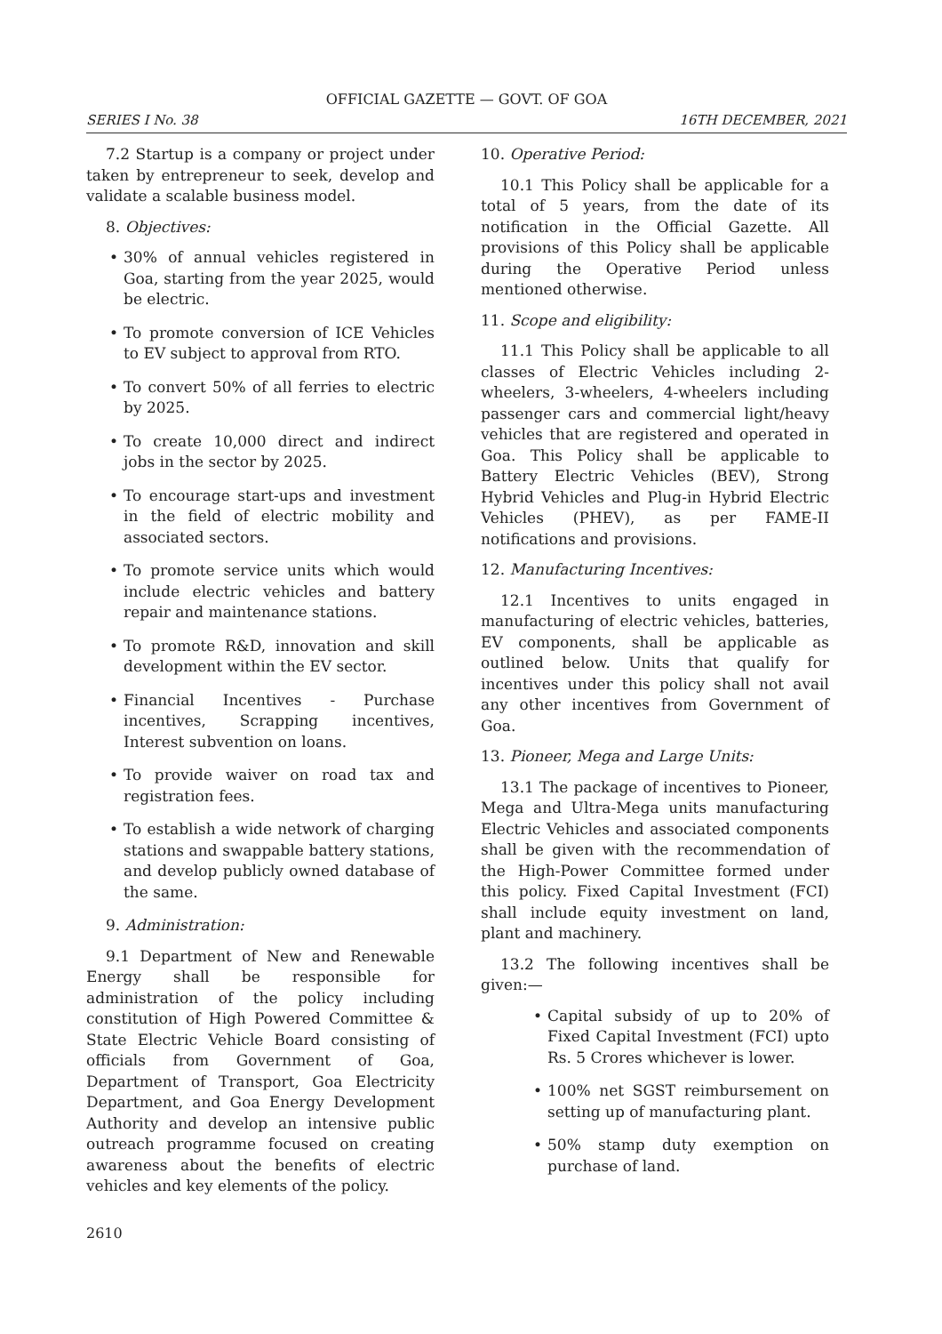OFFICIAL GAZETTE — GOVT. OF GOA
SERIES I No. 38 16TH DECEMBER, 2021
7.2 Startup is a company or project under taken by entrepreneur to seek, develop and validate a scalable business model.
8. Objectives:
• 30% of annual vehicles registered in Goa, starting from the year 2025, would be electric.
• To promote conversion of ICE Vehicles to EV subject to approval from RTO.
• To convert 50% of all ferries to electric by 2025.
• To create 10,000 direct and indirect jobs in the sector by 2025.
• To encourage start-ups and investment in the field of electric mobility and associated sectors.
• To promote service units which would include electric vehicles and battery repair and maintenance stations.
• To promote R&D, innovation and skill development within the EV sector.
• Financial Incentives - Purchase incentives, Scrapping incentives, Interest subvention on loans.
• To provide waiver on road tax and registration fees.
• To establish a wide network of charging stations and swappable battery stations, and develop publicly owned database of the same.
9. Administration:
9.1 Department of New and Renewable Energy shall be responsible for administration of the policy including constitution of High Powered Committee & State Electric Vehicle Board consisting of officials from Government of Goa, Department of Transport, Goa Electricity Department, and Goa Energy Development Authority and develop an intensive public outreach programme focused on creating awareness about the benefits of electric vehicles and key elements of the policy.
10. Operative Period:
10.1 This Policy shall be applicable for a total of 5 years, from the date of its notification in the Official Gazette. All provisions of this Policy shall be applicable during the Operative Period unless mentioned otherwise.
11. Scope and eligibility:
11.1 This Policy shall be applicable to all classes of Electric Vehicles including 2-wheelers, 3-wheelers, 4-wheelers including passenger cars and commercial light/heavy vehicles that are registered and operated in Goa. This Policy shall be applicable to Battery Electric Vehicles (BEV), Strong Hybrid Vehicles and Plug-in Hybrid Electric Vehicles (PHEV), as per FAME-II notifications and provisions.
12. Manufacturing Incentives:
12.1 Incentives to units engaged in manufacturing of electric vehicles, batteries, EV components, shall be applicable as outlined below. Units that qualify for incentives under this policy shall not avail any other incentives from Government of Goa.
13. Pioneer, Mega and Large Units:
13.1 The package of incentives to Pioneer, Mega and Ultra-Mega units manufacturing Electric Vehicles and associated components shall be given with the recommendation of the High-Power Committee formed under this policy. Fixed Capital Investment (FCI) shall include equity investment on land, plant and machinery.
13.2 The following incentives shall be given:—
• Capital subsidy of up to 20% of Fixed Capital Investment (FCI) upto Rs. 5 Crores whichever is lower.
• 100% net SGST reimbursement on setting up of manufacturing plant.
• 50% stamp duty exemption on purchase of land.
2610